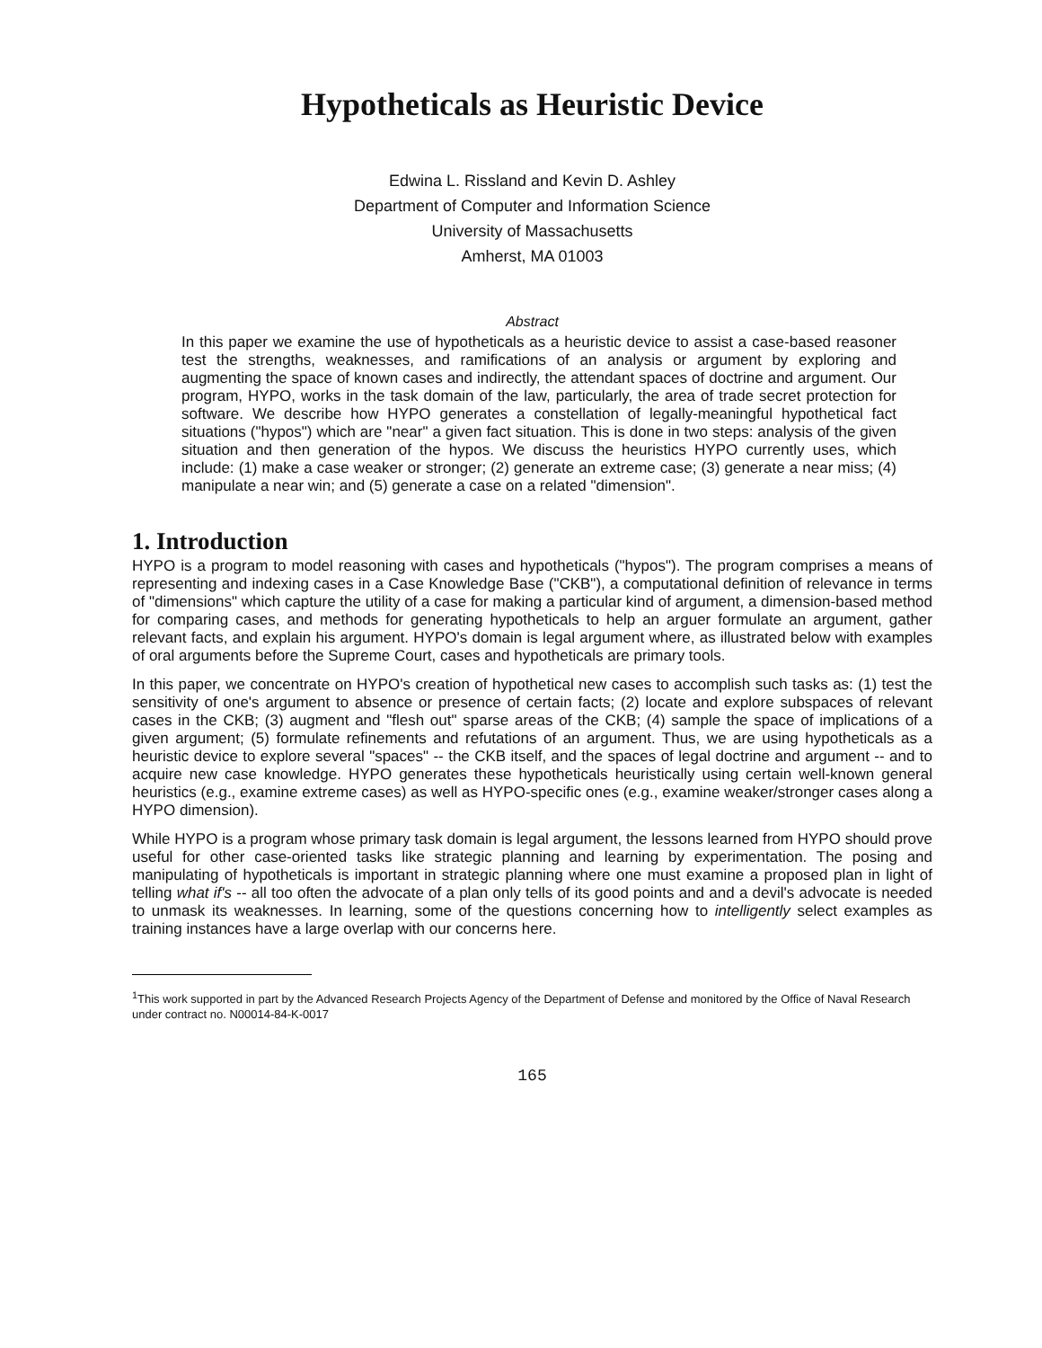Hypotheticals as Heuristic Device
Edwina L. Rissland and Kevin D. Ashley
Department of Computer and Information Science
University of Massachusetts
Amherst, MA 01003
Abstract
In this paper we examine the use of hypotheticals as a heuristic device to assist a case-based reasoner test the strengths, weaknesses, and ramifications of an analysis or argument by exploring and augmenting the space of known cases and indirectly, the attendant spaces of doctrine and argument. Our program, HYPO, works in the task domain of the law, particularly, the area of trade secret protection for software. We describe how HYPO generates a constellation of legally-meaningful hypothetical fact situations ("hypos") which are "near" a given fact situation. This is done in two steps: analysis of the given situation and then generation of the hypos. We discuss the heuristics HYPO currently uses, which include: (1) make a case weaker or stronger; (2) generate an extreme case; (3) generate a near miss; (4) manipulate a near win; and (5) generate a case on a related "dimension".
1. Introduction
HYPO is a program to model reasoning with cases and hypotheticals ("hypos"). The program comprises a means of representing and indexing cases in a Case Knowledge Base ("CKB"), a computational definition of relevance in terms of "dimensions" which capture the utility of a case for making a particular kind of argument, a dimension-based method for comparing cases, and methods for generating hypotheticals to help an arguer formulate an argument, gather relevant facts, and explain his argument. HYPO's domain is legal argument where, as illustrated below with examples of oral arguments before the Supreme Court, cases and hypotheticals are primary tools.
In this paper, we concentrate on HYPO's creation of hypothetical new cases to accomplish such tasks as: (1) test the sensitivity of one's argument to absence or presence of certain facts; (2) locate and explore subspaces of relevant cases in the CKB; (3) augment and "flesh out" sparse areas of the CKB; (4) sample the space of implications of a given argument; (5) formulate refinements and refutations of an argument. Thus, we are using hypotheticals as a heuristic device to explore several "spaces" -- the CKB itself, and the spaces of legal doctrine and argument -- and to acquire new case knowledge. HYPO generates these hypotheticals heuristically using certain well-known general heuristics (e.g., examine extreme cases) as well as HYPO-specific ones (e.g., examine weaker/stronger cases along a HYPO dimension).
While HYPO is a program whose primary task domain is legal argument, the lessons learned from HYPO should prove useful for other case-oriented tasks like strategic planning and learning by experimentation. The posing and manipulating of hypotheticals is important in strategic planning where one must examine a proposed plan in light of telling what if's -- all too often the advocate of a plan only tells of its good points and and a devil's advocate is needed to unmask its weaknesses. In learning, some of the questions concerning how to intelligently select examples as training instances have a large overlap with our concerns here.
<sup>1</sup> This work supported in part by the Advanced Research Projects Agency of the Department of Defense and monitored by the Office of Naval Research under contract no. N00014-84-K-0017
165